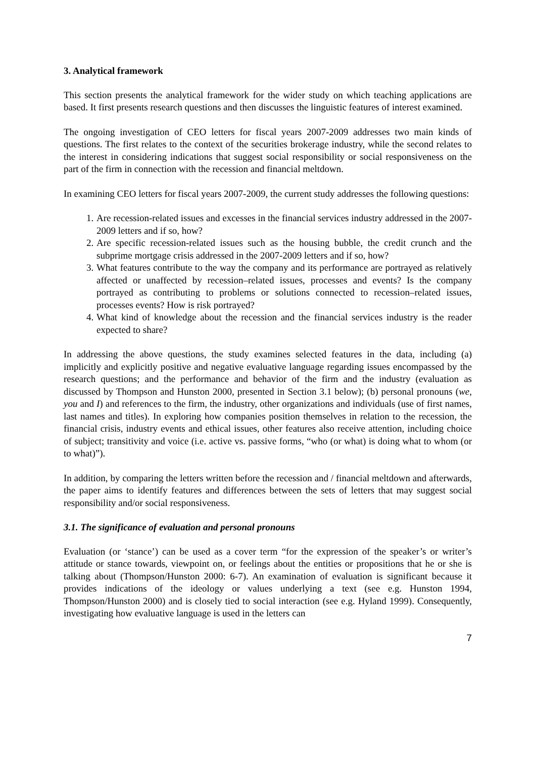3. Analytical framework
This section presents the analytical framework for the wider study on which teaching applications are based. It first presents research questions and then discusses the linguistic features of interest examined.
The ongoing investigation of CEO letters for fiscal years 2007-2009 addresses two main kinds of questions. The first relates to the context of the securities brokerage industry, while the second relates to the interest in considering indications that suggest social responsibility or social responsiveness on the part of the firm in connection with the recession and financial meltdown.
In examining CEO letters for fiscal years 2007-2009, the current study addresses the following questions:
1. Are recession-related issues and excesses in the financial services industry addressed in the 2007-2009 letters and if so, how?
2. Are specific recession-related issues such as the housing bubble, the credit crunch and the subprime mortgage crisis addressed in the 2007-2009 letters and if so, how?
3. What features contribute to the way the company and its performance are portrayed as relatively affected or unaffected by recession–related issues, processes and events? Is the company portrayed as contributing to problems or solutions connected to recession–related issues, processes events? How is risk portrayed?
4. What kind of knowledge about the recession and the financial services industry is the reader expected to share?
In addressing the above questions, the study examines selected features in the data, including (a) implicitly and explicitly positive and negative evaluative language regarding issues encompassed by the research questions; and the performance and behavior of the firm and the industry (evaluation as discussed by Thompson and Hunston 2000, presented in Section 3.1 below); (b) personal pronouns (we, you and I) and references to the firm, the industry, other organizations and individuals (use of first names, last names and titles). In exploring how companies position themselves in relation to the recession, the financial crisis, industry events and ethical issues, other features also receive attention, including choice of subject; transitivity and voice (i.e. active vs. passive forms, “who (or what) is doing what to whom (or to what)”).
In addition, by comparing the letters written before the recession and / financial meltdown and afterwards, the paper aims to identify features and differences between the sets of letters that may suggest social responsibility and/or social responsiveness.
3.1. The significance of evaluation and personal pronouns
Evaluation (or ‘stance’) can be used as a cover term “for the expression of the speaker’s or writer’s attitude or stance towards, viewpoint on, or feelings about the entities or propositions that he or she is talking about (Thompson/Hunston 2000: 6-7). An examination of evaluation is significant because it provides indications of the ideology or values underlying a text (see e.g. Hunston 1994, Thompson/Hunston 2000) and is closely tied to social interaction (see e.g. Hyland 1999). Consequently, investigating how evaluative language is used in the letters can
7